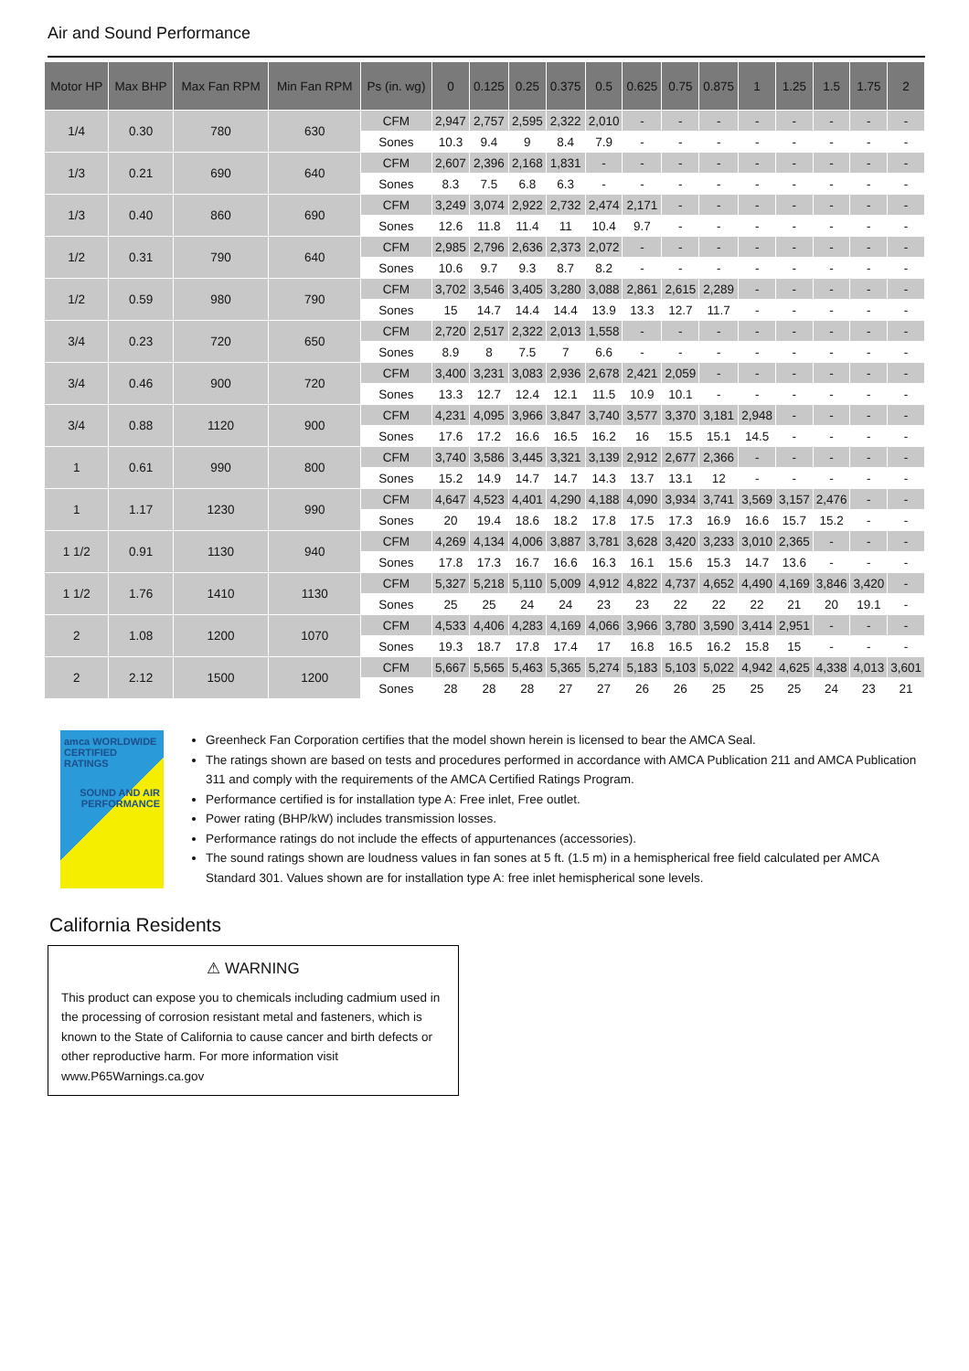Air and Sound Performance
| Motor HP | Max BHP | Max Fan RPM | Min Fan RPM | Ps (in. wg) | 0 | 0.125 | 0.25 | 0.375 | 0.5 | 0.625 | 0.75 | 0.875 | 1 | 1.25 | 1.5 | 1.75 | 2 |
| --- | --- | --- | --- | --- | --- | --- | --- | --- | --- | --- | --- | --- | --- | --- | --- | --- | --- |
| 1/4 | 0.30 | 780 | 630 | CFM | 2,947 | 2,757 | 2,595 | 2,322 | 2,010 | - | - | - | - | - | - | - | - |
| | | | | Sones | 10.3 | 9.4 | 9 | 8.4 | 7.9 | - | - | - | - | - | - | - | - |
| 1/3 | 0.21 | 690 | 640 | CFM | 2,607 | 2,396 | 2,168 | 1,831 | - | - | - | - | - | - | - | - | - |
| | | | | Sones | 8.3 | 7.5 | 6.8 | 6.3 | - | - | - | - | - | - | - | - | - |
| 1/3 | 0.40 | 860 | 690 | CFM | 3,249 | 3,074 | 2,922 | 2,732 | 2,474 | 2,171 | - | - | - | - | - | - | - |
| | | | | Sones | 12.6 | 11.8 | 11.4 | 11 | 10.4 | 9.7 | - | - | - | - | - | - | - |
| 1/2 | 0.31 | 790 | 640 | CFM | 2,985 | 2,796 | 2,636 | 2,373 | 2,072 | - | - | - | - | - | - | - | - |
| | | | | Sones | 10.6 | 9.7 | 9.3 | 8.7 | 8.2 | - | - | - | - | - | - | - | - |
| 1/2 | 0.59 | 980 | 790 | CFM | 3,702 | 3,546 | 3,405 | 3,280 | 3,088 | 2,861 | 2,615 | 2,289 | - | - | - | - | - |
| | | | | Sones | 15 | 14.7 | 14.4 | 14.4 | 13.9 | 13.3 | 12.7 | 11.7 | - | - | - | - | - |
| 3/4 | 0.23 | 720 | 650 | CFM | 2,720 | 2,517 | 2,322 | 2,013 | 1,558 | - | - | - | - | - | - | - | - |
| | | | | Sones | 8.9 | 8 | 7.5 | 7 | 6.6 | - | - | - | - | - | - | - | - |
| 3/4 | 0.46 | 900 | 720 | CFM | 3,400 | 3,231 | 3,083 | 2,936 | 2,678 | 2,421 | 2,059 | - | - | - | - | - | - |
| | | | | Sones | 13.3 | 12.7 | 12.4 | 12.1 | 11.5 | 10.9 | 10.1 | - | - | - | - | - | - |
| 3/4 | 0.88 | 1120 | 900 | CFM | 4,231 | 4,095 | 3,966 | 3,847 | 3,740 | 3,577 | 3,370 | 3,181 | 2,948 | - | - | - | - |
| | | | | Sones | 17.6 | 17.2 | 16.6 | 16.5 | 16.2 | 16 | 15.5 | 15.1 | 14.5 | - | - | - | - |
| 1 | 0.61 | 990 | 800 | CFM | 3,740 | 3,586 | 3,445 | 3,321 | 3,139 | 2,912 | 2,677 | 2,366 | - | - | - | - | - |
| | | | | Sones | 15.2 | 14.9 | 14.7 | 14.7 | 14.3 | 13.7 | 13.1 | 12 | - | - | - | - | - |
| 1 | 1.17 | 1230 | 990 | CFM | 4,647 | 4,523 | 4,401 | 4,290 | 4,188 | 4,090 | 3,934 | 3,741 | 3,569 | 3,157 | 2,476 | - | - |
| | | | | Sones | 20 | 19.4 | 18.6 | 18.2 | 17.8 | 17.5 | 17.3 | 16.9 | 16.6 | 15.7 | 15.2 | - | - |
| 1 1/2 | 0.91 | 1130 | 940 | CFM | 4,269 | 4,134 | 4,006 | 3,887 | 3,781 | 3,628 | 3,420 | 3,233 | 3,010 | 2,365 | - | - | - |
| | | | | Sones | 17.8 | 17.3 | 16.7 | 16.6 | 16.3 | 16.1 | 15.6 | 15.3 | 14.7 | 13.6 | - | - | - |
| 1 1/2 | 1.76 | 1410 | 1130 | CFM | 5,327 | 5,218 | 5,110 | 5,009 | 4,912 | 4,822 | 4,737 | 4,652 | 4,490 | 4,169 | 3,846 | 3,420 | - |
| | | | | Sones | 25 | 25 | 24 | 24 | 23 | 23 | 22 | 22 | 22 | 21 | 20 | 19.1 | - |
| 2 | 1.08 | 1200 | 1070 | CFM | 4,533 | 4,406 | 4,283 | 4,169 | 4,066 | 3,966 | 3,780 | 3,590 | 3,414 | 2,951 | - | - | - |
| | | | | Sones | 19.3 | 18.7 | 17.8 | 17.4 | 17 | 16.8 | 16.5 | 16.2 | 15.8 | 15 | - | - | - |
| 2 | 2.12 | 1500 | 1200 | CFM | 5,667 | 5,565 | 5,463 | 5,365 | 5,274 | 5,183 | 5,103 | 5,022 | 4,942 | 4,625 | 4,338 | 4,013 | 3,601 |
| | | | | Sones | 28 | 28 | 28 | 27 | 27 | 26 | 26 | 25 | 25 | 25 | 24 | 23 | 21 |
amca WORLDWIDE CERTIFIED RATINGS
SOUND AND AIR PERFORMANCE
Greenheck Fan Corporation certifies that the model shown herein is licensed to bear the AMCA Seal.
The ratings shown are based on tests and procedures performed in accordance with AMCA Publication 211 and AMCA Publication 311 and comply with the requirements of the AMCA Certified Ratings Program.
Performance certified is for installation type A: Free inlet, Free outlet.
Power rating (BHP/kW) includes transmission losses.
Performance ratings do not include the effects of appurtenances (accessories).
The sound ratings shown are loudness values in fan sones at 5 ft. (1.5 m) in a hemispherical free field calculated per AMCA Standard 301. Values shown are for installation type A: free inlet hemispherical sone levels.
California Residents
⚠ WARNING
This product can expose you to chemicals including cadmium used in the processing of corrosion resistant metal and fasteners, which is known to the State of California to cause cancer and birth defects or other reproductive harm. For more information visit www.P65Warnings.ca.gov